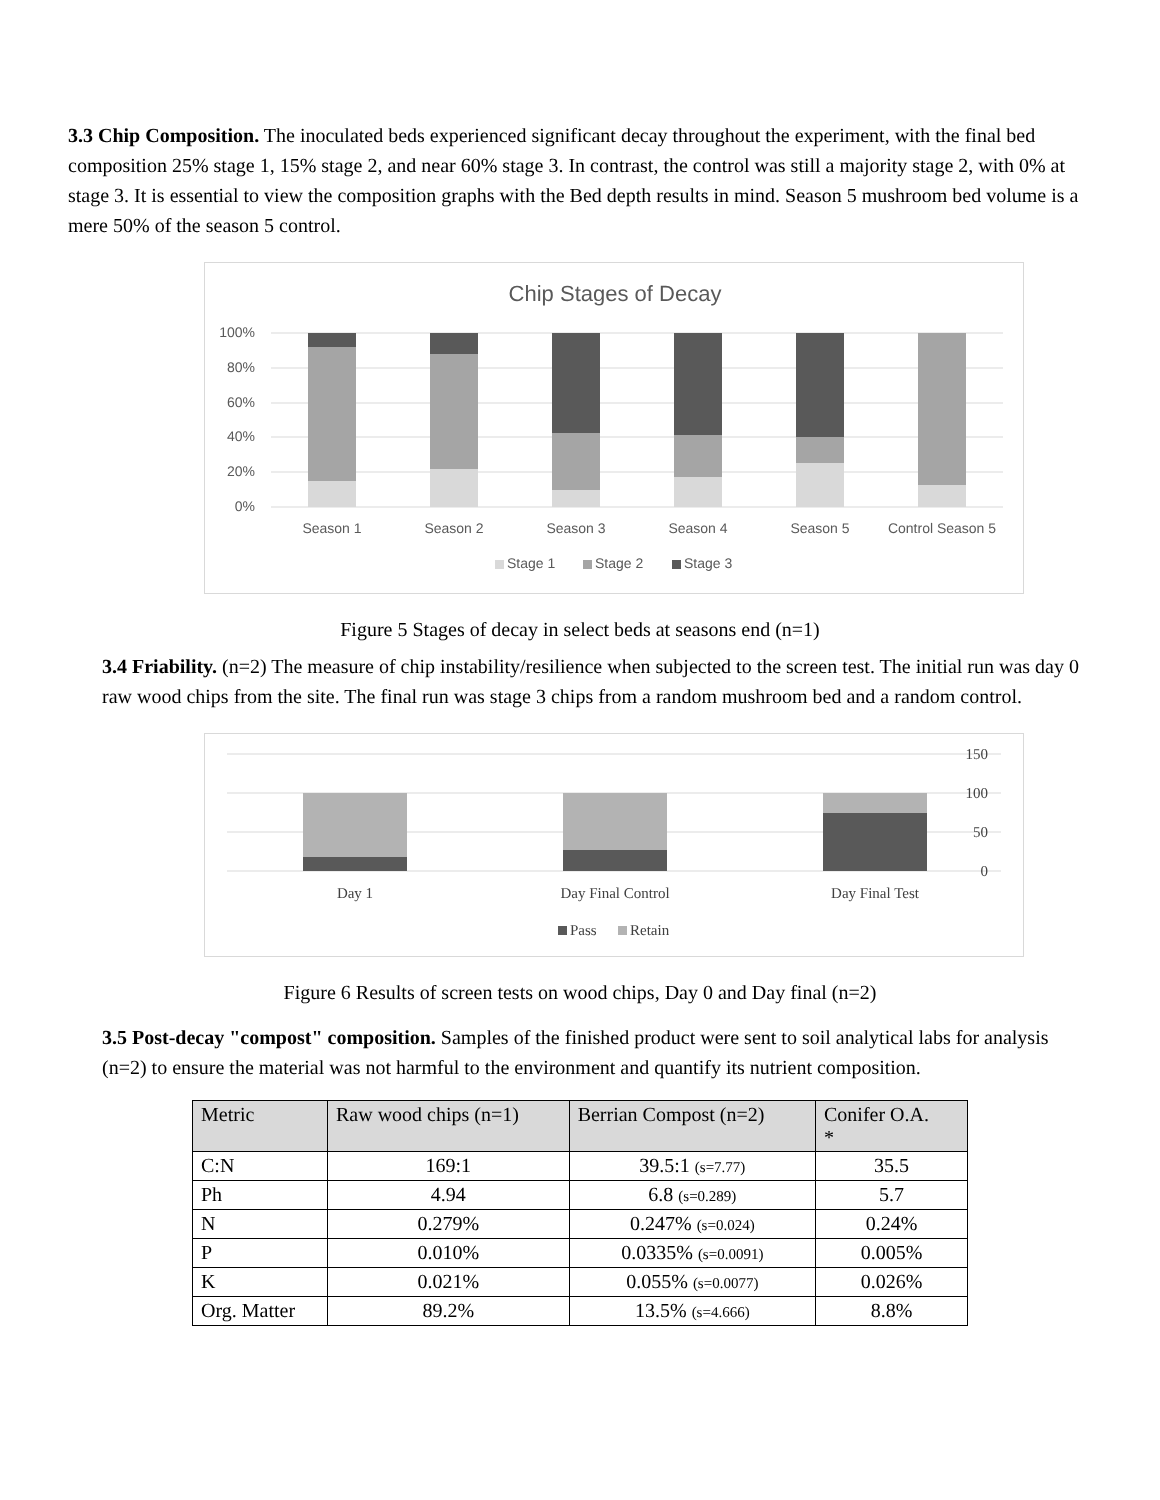3.3 Chip Composition. The inoculated beds experienced significant decay throughout the experiment, with the final bed composition 25% stage 1, 15% stage 2, and near 60% stage 3. In contrast, the control was still a majority stage 2, with 0% at stage 3. It is essential to view the composition graphs with the Bed depth results in mind. Season 5 mushroom bed volume is a mere 50% of the season 5 control.
Chip Stages of Decay
100%
80%
60%
40%
20%
0%
Season 1
Season 2
Season 3
Season 4
Season 5
Control Season 5
Stage 1
Stage 2
Stage 3
Figure 5 Stages of decay in select beds at seasons end (n=1)
3.4 Friability. (n=2) The measure of chip instability/resilience when subjected to the screen test. The initial run was day 0 raw wood chips from the site. The final run was stage 3 chips from a random mushroom bed and a random control.
150
100
50
0
Day 1
Day Final Control
Day Final Test
Pass
Retain
Figure 6 Results of screen tests on wood chips, Day 0 and Day final (n=2)
3.5 Post-decay "compost" composition. Samples of the finished product were sent to soil analytical labs for analysis (n=2) to ensure the material was not harmful to the environment and quantify its nutrient composition.
| Metric | Raw wood chips (n=1) | Berrian Compost (n=2) | Conifer O.A. * |
| --- | --- | --- | --- |
| C:N | 169:1 | 39.5:1 (s=7.77) | 35.5 |
| Ph | 4.94 | 6.8 (s=0.289) | 5.7 |
| N | 0.279% | 0.247% (s=0.024) | 0.24% |
| P | 0.010% | 0.0335% (s=0.0091) | 0.005% |
| K | 0.021% | 0.055% (s=0.0077) | 0.026% |
| Org. Matter | 89.2% | 13.5% (s=4.666) | 8.8% |